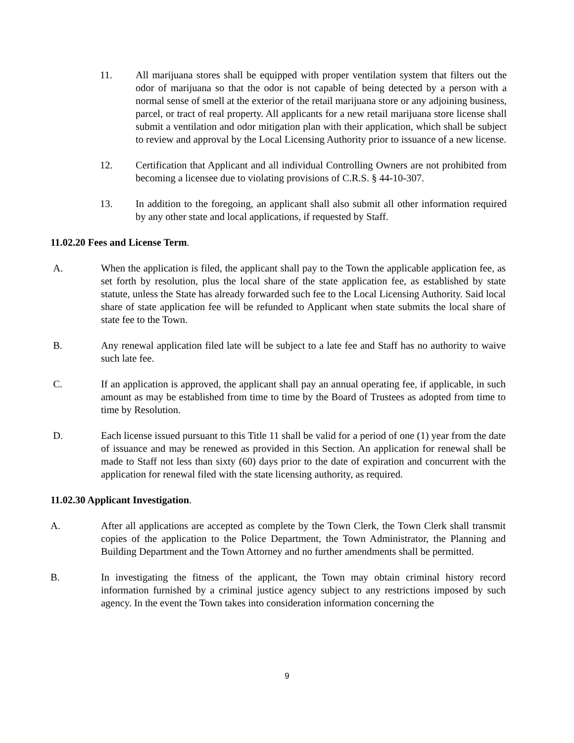11. All marijuana stores shall be equipped with proper ventilation system that filters out the odor of marijuana so that the odor is not capable of being detected by a person with a normal sense of smell at the exterior of the retail marijuana store or any adjoining business, parcel, or tract of real property. All applicants for a new retail marijuana store license shall submit a ventilation and odor mitigation plan with their application, which shall be subject to review and approval by the Local Licensing Authority prior to issuance of a new license.
12. Certification that Applicant and all individual Controlling Owners are not prohibited from becoming a licensee due to violating provisions of C.R.S. § 44-10-307.
13. In addition to the foregoing, an applicant shall also submit all other information required by any other state and local applications, if requested by Staff.
11.02.20 Fees and License Term.
A. When the application is filed, the applicant shall pay to the Town the applicable application fee, as set forth by resolution, plus the local share of the state application fee, as established by state statute, unless the State has already forwarded such fee to the Local Licensing Authority. Said local share of state application fee will be refunded to Applicant when state submits the local share of state fee to the Town.
B. Any renewal application filed late will be subject to a late fee and Staff has no authority to waive such late fee.
C. If an application is approved, the applicant shall pay an annual operating fee, if applicable, in such amount as may be established from time to time by the Board of Trustees as adopted from time to time by Resolution.
D. Each license issued pursuant to this Title 11 shall be valid for a period of one (1) year from the date of issuance and may be renewed as provided in this Section. An application for renewal shall be made to Staff not less than sixty (60) days prior to the date of expiration and concurrent with the application for renewal filed with the state licensing authority, as required.
11.02.30 Applicant Investigation.
A. After all applications are accepted as complete by the Town Clerk, the Town Clerk shall transmit copies of the application to the Police Department, the Town Administrator, the Planning and Building Department and the Town Attorney and no further amendments shall be permitted.
B. In investigating the fitness of the applicant, the Town may obtain criminal history record information furnished by a criminal justice agency subject to any restrictions imposed by such agency. In the event the Town takes into consideration information concerning the
9